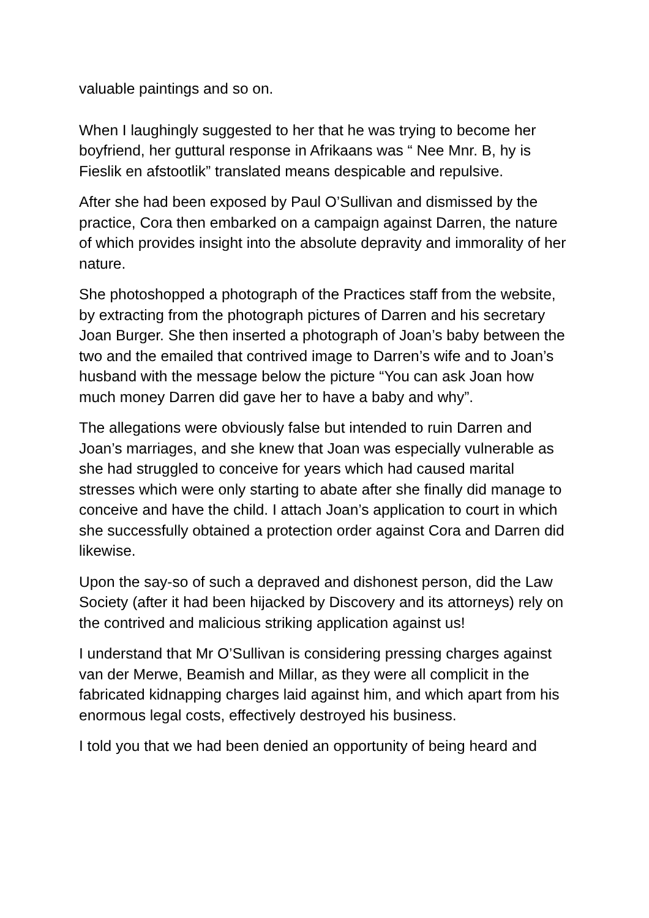valuable paintings and so on.
When I laughingly suggested to her that he was trying to become her boyfriend, her guttural response in Afrikaans was “ Nee Mnr. B, hy is Fieslik en afstootlik” translated means despicable and repulsive.
After she had been exposed by Paul O’Sullivan and dismissed by the practice, Cora then embarked on a campaign against Darren, the nature of which provides insight into the absolute depravity and immorality of her nature.
She photoshopped a photograph of the Practices staff from the website, by extracting from the photograph pictures of Darren and his secretary Joan Burger. She then inserted a photograph of Joan’s baby between the two and the emailed that contrived image to Darren’s wife and to Joan’s husband with the message below the picture “You can ask Joan how much money Darren did gave her to have a baby and why”.
The allegations were obviously false but intended to ruin Darren and Joan’s marriages, and she knew that Joan was especially vulnerable as she had struggled to conceive for years which had caused marital stresses which were only starting to abate after she finally did manage to conceive and have the child. I attach Joan’s application to court in which she successfully obtained a protection order against Cora and Darren did likewise.
Upon the say-so of such a depraved and dishonest person, did the Law Society (after it had been hijacked by Discovery and its attorneys) rely on the contrived and malicious striking application against us!
I understand that Mr O’Sullivan is considering pressing charges against van der Merwe, Beamish and Millar, as they were all complicit in the fabricated kidnapping charges laid against him, and which apart from his enormous legal costs, effectively destroyed his business.
I told you that we had been denied an opportunity of being heard and